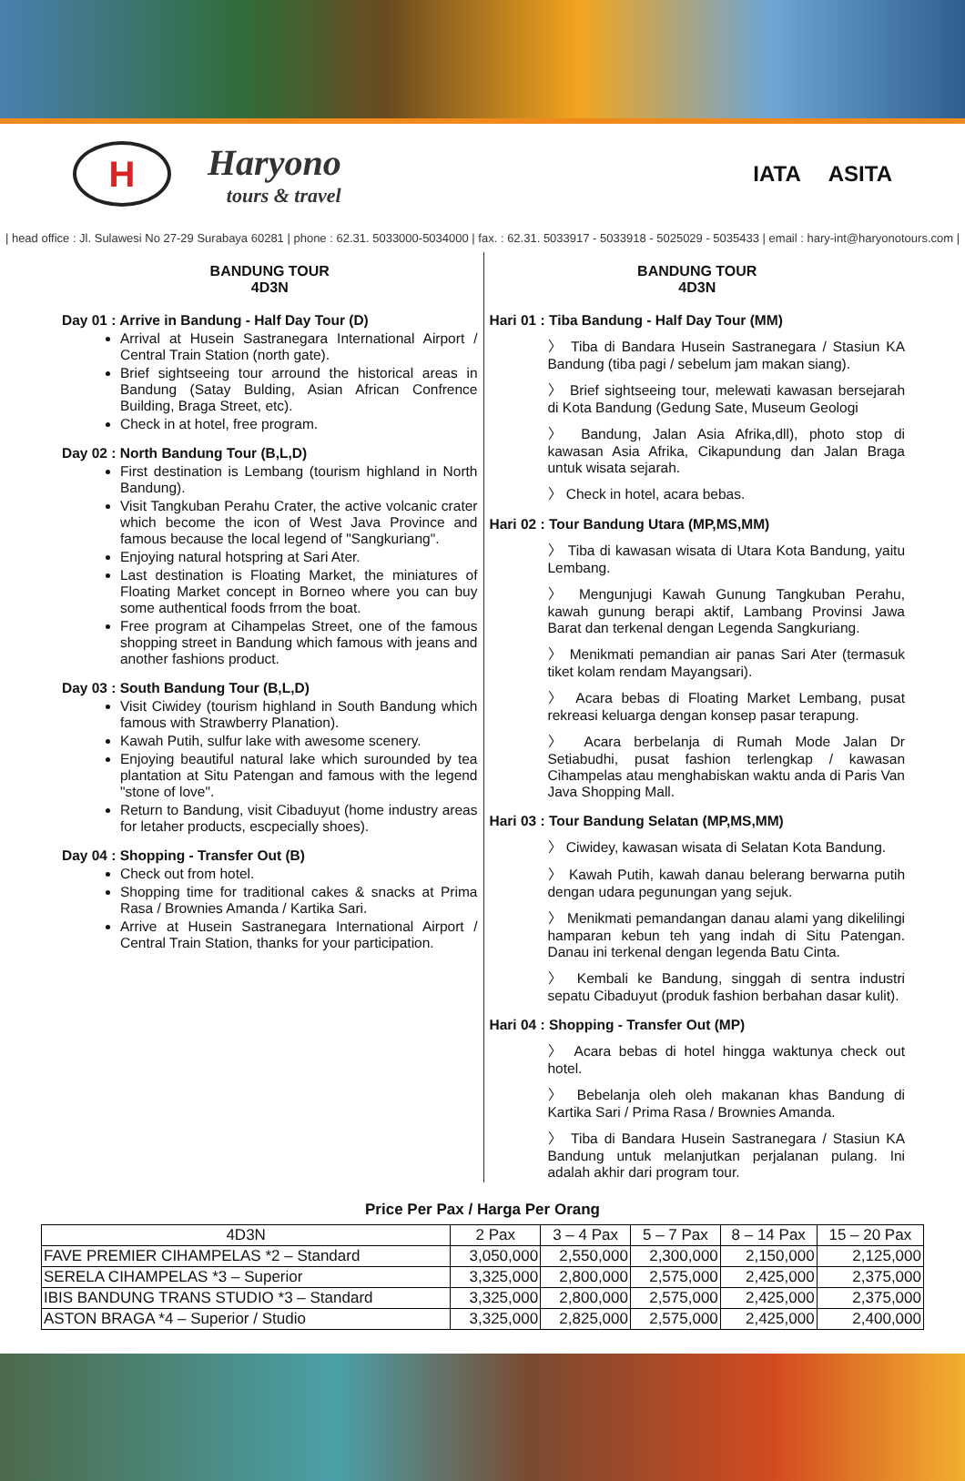H
Haryono
tours & travel
IATA ASITA
| head office : Jl. Sulawesi No 27-29 Surabaya 60281 | phone : 62.31. 5033000-5034000 | fax. : 62.31. 5033917 - 5033918 - 5025029 - 5035433 | email : hary-int@haryonotours.com |
BANDUNG TOUR
4D3N
Day 01 : Arrive in Bandung - Half Day Tour (D)
Arrival at Husein Sastranegara International Airport / Central Train Station (north gate).
Brief sightseeing tour arround the historical areas in Bandung (Satay Bulding, Asian African Confrence Building, Braga Street, etc).
Check in at hotel, free program.
Day 02 : North Bandung Tour (B,L,D)
First destination is Lembang (tourism highland in North Bandung).
Visit Tangkuban Perahu Crater, the active volcanic crater which become the icon of West Java Province and famous because the local legend of "Sangkuriang".
Enjoying natural hotspring at Sari Ater.
Last destination is Floating Market, the miniatures of Floating Market concept in Borneo where you can buy some authentical foods frrom the boat.
Free program at Cihampelas Street, one of the famous shopping street in Bandung which famous with jeans and another fashions product.
Day 03 : South Bandung Tour (B,L,D)
Visit Ciwidey (tourism highland in South Bandung which famous with Strawberry Planation).
Kawah Putih, sulfur lake with awesome scenery.
Enjoying beautiful natural lake which surounded by tea plantation at Situ Patengan and famous with the legend "stone of love".
Return to Bandung, visit Cibaduyut (home industry areas for letaher products, escpecially shoes).
Day 04 : Shopping - Transfer Out (B)
Check out from hotel.
Shopping time for traditional cakes & snacks at Prima Rasa / Brownies Amanda / Kartika Sari.
Arrive at Husein Sastranegara International Airport / Central Train Station, thanks for your participation.
BANDUNG TOUR
4D3N
Hari 01 : Tiba Bandung - Half Day Tour (MM)
〉 Tiba di Bandara Husein Sastranegara / Stasiun KA Bandung (tiba pagi / sebelum jam makan siang).
〉 Brief sightseeing tour, melewati kawasan bersejarah di Kota Bandung (Gedung Sate, Museum Geologi
〉 Bandung, Jalan Asia Afrika,dll), photo stop di kawasan Asia Afrika, Cikapundung dan Jalan Braga untuk wisata sejarah.
〉 Check in hotel, acara bebas.
Hari 02 : Tour Bandung Utara (MP,MS,MM)
〉 Tiba di kawasan wisata di Utara Kota Bandung, yaitu Lembang.
〉 Mengunjugi Kawah Gunung Tangkuban Perahu, kawah gunung berapi aktif, Lambang Provinsi Jawa Barat dan terkenal dengan Legenda Sangkuriang.
〉 Menikmati pemandian air panas Sari Ater (termasuk tiket kolam rendam Mayangsari).
〉 Acara bebas di Floating Market Lembang, pusat rekreasi keluarga dengan konsep pasar terapung.
〉 Acara berbelanja di Rumah Mode Jalan Dr Setiabudhi, pusat fashion terlengkap / kawasan Cihampelas atau menghabiskan waktu anda di Paris Van Java Shopping Mall.
Hari 03 : Tour Bandung Selatan (MP,MS,MM)
〉 Ciwidey, kawasan wisata di Selatan Kota Bandung.
〉 Kawah Putih, kawah danau belerang berwarna putih dengan udara pegunungan yang sejuk.
〉 Menikmati pemandangan danau alami yang dikelilingi hamparan kebun teh yang indah di Situ Patengan. Danau ini terkenal dengan legenda Batu Cinta.
〉 Kembali ke Bandung, singgah di sentra industri sepatu Cibaduyut (produk fashion berbahan dasar kulit).
Hari 04 : Shopping - Transfer Out (MP)
〉 Acara bebas di hotel hingga waktunya check out hotel.
〉 Bebelanja oleh oleh makanan khas Bandung di Kartika Sari / Prima Rasa / Brownies Amanda.
〉 Tiba di Bandara Husein Sastranegara / Stasiun KA Bandung untuk melanjutkan perjalanan pulang. Ini adalah akhir dari program tour.
Price Per Pax / Harga Per Orang
| 4D3N | 2 Pax | 3 – 4 Pax | 5 – 7 Pax | 8 – 14 Pax | 15 – 20 Pax |
| --- | --- | --- | --- | --- | --- |
| FAVE PREMIER CIHAMPELAS *2 – Standard | 3,050,000 | 2,550,000 | 2,300,000 | 2,150,000 | 2,125,000 |
| SERELA CIHAMPELAS *3 – Superior | 3,325,000 | 2,800,000 | 2,575,000 | 2,425,000 | 2,375,000 |
| IBIS BANDUNG TRANS STUDIO *3 – Standard | 3,325,000 | 2,800,000 | 2,575,000 | 2,425,000 | 2,375,000 |
| ASTON BRAGA *4 – Superior / Studio | 3,325,000 | 2,825,000 | 2,575,000 | 2,425,000 | 2,400,000 |